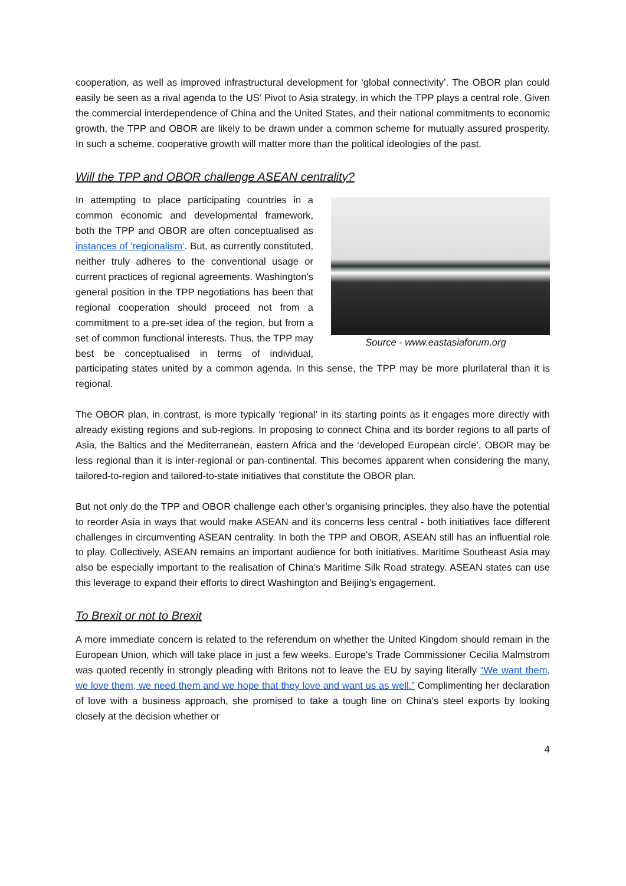cooperation, as well as improved infrastructural development for ‘global connectivity’. The OBOR plan could easily be seen as a rival agenda to the US’ Pivot to Asia strategy, in which the TPP plays a central role. Given the commercial interdependence of China and the United States, and their national commitments to economic growth, the TPP and OBOR are likely to be drawn under a common scheme for mutually assured prosperity. In such a scheme, cooperative growth will matter more than the political ideologies of the past.
Will the TPP and OBOR challenge ASEAN centrality?
Source - www.eastasiaforum.org
In attempting to place participating countries in a common economic and developmental framework, both the TPP and OBOR are often conceptualised as instances of ‘regionalism’. But, as currently constituted, neither truly adheres to the conventional usage or current practices of regional agreements. Washington’s general position in the TPP negotiations has been that regional cooperation should proceed not from a commitment to a pre-set idea of the region, but from a set of common functional interests. Thus, the TPP may best be conceptualised in terms of individual, participating states united by a common agenda. In this sense, the TPP may be more plurilateral than it is regional.
The OBOR plan, in contrast, is more typically ‘regional’ in its starting points as it engages more directly with already existing regions and sub-regions. In proposing to connect China and its border regions to all parts of Asia, the Baltics and the Mediterranean, eastern Africa and the ‘developed European circle’, OBOR may be less regional than it is inter-regional or pan-continental. This becomes apparent when considering the many, tailored-to-region and tailored-to-state initiatives that constitute the OBOR plan.
But not only do the TPP and OBOR challenge each other’s organising principles, they also have the potential to reorder Asia in ways that would make ASEAN and its concerns less central - both initiatives face different challenges in circumventing ASEAN centrality. In both the TPP and OBOR, ASEAN still has an influential role to play. Collectively, ASEAN remains an important audience for both initiatives. Maritime Southeast Asia may also be especially important to the realisation of China’s Maritime Silk Road strategy. ASEAN states can use this leverage to expand their efforts to direct Washington and Beijing’s engagement.
To Brexit or not to Brexit
A more immediate concern is related to the referendum on whether the United Kingdom should remain in the European Union, which will take place in just a few weeks. Europe's Trade Commissioner Cecilia Malmstrom was quoted recently in strongly pleading with Britons not to leave the EU by saying literally “We want them, we love them, we need them and we hope that they love and want us as well.” Complimenting her declaration of love with a business approach, she promised to take a tough line on China's steel exports by looking closely at the decision whether or
4